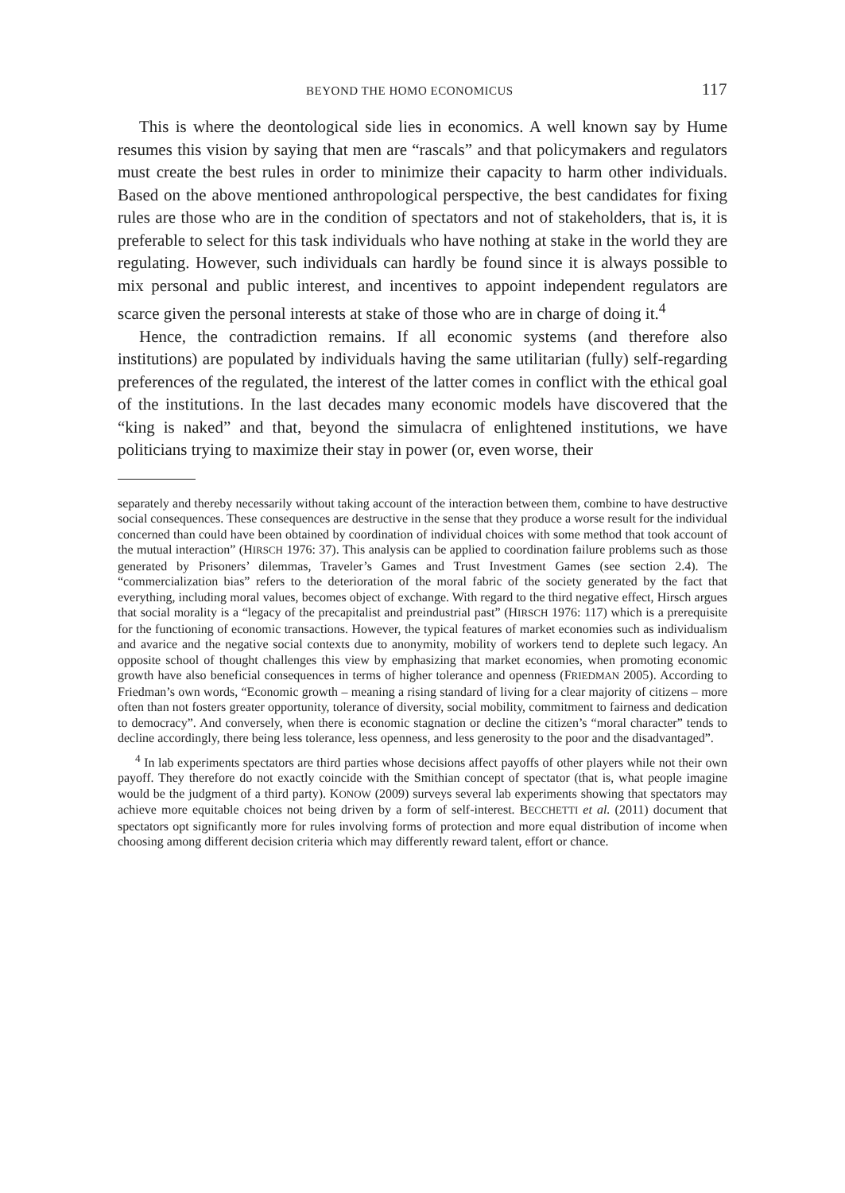BEYOND THE HOMO ECONOMICUS 117
This is where the deontological side lies in economics. A well known say by Hume resumes this vision by saying that men are “rascals” and that policymakers and regulators must create the best rules in order to minimize their capacity to harm other individuals. Based on the above mentioned anthropological perspective, the best candidates for fixing rules are those who are in the condition of spectators and not of stakeholders, that is, it is preferable to select for this task individuals who have nothing at stake in the world they are regulating. However, such individuals can hardly be found since it is always possible to mix personal and public interest, and incentives to appoint independent regulators are scarce given the personal interests at stake of those who are in charge of doing it.<sup>4</sup>
Hence, the contradiction remains. If all economic systems (and therefore also institutions) are populated by individuals having the same utilitarian (fully) self-regarding preferences of the regulated, the interest of the latter comes in conflict with the ethical goal of the institutions. In the last decades many economic models have discovered that the “king is naked” and that, beyond the simulacra of enlightened institutions, we have politicians trying to maximize their stay in power (or, even worse, their
separately and thereby necessarily without taking account of the interaction between them, combine to have destructive social consequences. These consequences are destructive in the sense that they produce a worse result for the individual concerned than could have been obtained by coordination of individual choices with some method that took account of the mutual interaction” (HIRSCH 1976: 37). This analysis can be applied to coordination failure problems such as those generated by Prisoners’ dilemmas, Traveler’s Games and Trust Investment Games (see section 2.4). The “commercialization bias” refers to the deterioration of the moral fabric of the society generated by the fact that everything, including moral values, becomes object of exchange. With regard to the third negative effect, Hirsch argues that social morality is a “legacy of the precapitalist and preindustrial past” (HIRSCH 1976: 117) which is a prerequisite for the functioning of economic transactions. However, the typical features of market economies such as individualism and avarice and the negative social contexts due to anonymity, mobility of workers tend to deplete such legacy. An opposite school of thought challenges this view by emphasizing that market economies, when promoting economic growth have also beneficial consequences in terms of higher tolerance and openness (FRIEDMAN 2005). According to Friedman’s own words, “Economic growth – meaning a rising standard of living for a clear majority of citizens – more often than not fosters greater opportunity, tolerance of diversity, social mobility, commitment to fairness and dedication to democracy”. And conversely, when there is economic stagnation or decline the citizen’s “moral character” tends to decline accordingly, there being less tolerance, less openness, and less generosity to the poor and the disadvantaged”.
<sup>4</sup> In lab experiments spectators are third parties whose decisions affect payoffs of other players while not their own payoff. They therefore do not exactly coincide with the Smithian concept of spectator (that is, what people imagine would be the judgment of a third party). KONOW (2009) surveys several lab experiments showing that spectators may achieve more equitable choices not being driven by a form of self-interest. BECCHETTI et al. (2011) document that spectators opt significantly more for rules involving forms of protection and more equal distribution of income when choosing among different decision criteria which may differently reward talent, effort or chance.